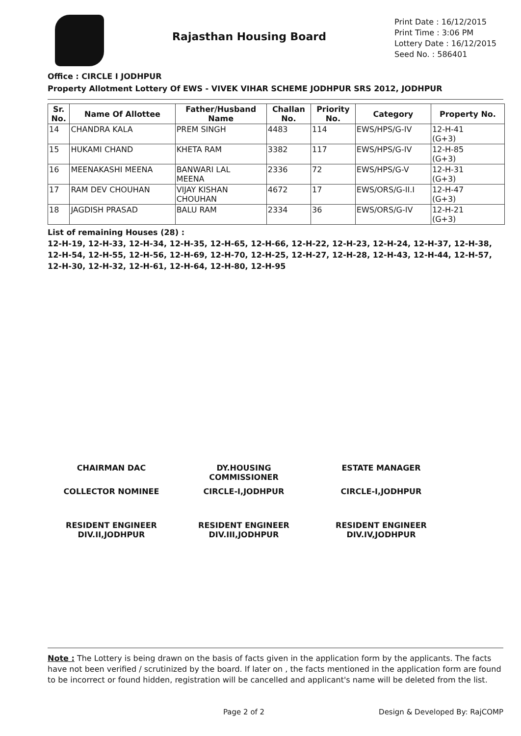Rajasthan Housing Board
Print Date : 16/12/2015
Print Time : 3:06 PM
Lottery Date : 16/12/2015
Seed No. : 586401
Office : CIRCLE I JODHPUR
Property Allotment Lottery Of EWS - VIVEK VIHAR SCHEME JODHPUR SRS 2012, JODHPUR
| Sr. No. | Name Of Allottee | Father/Husband Name | Challan No. | Priority No. | Category | Property No. |
| --- | --- | --- | --- | --- | --- | --- |
| 14 | CHANDRA KALA | PREM SINGH | 4483 | 114 | EWS/HPS/G-IV | 12-H-41 (G+3) |
| 15 | HUKAMI CHAND | KHETA RAM | 3382 | 117 | EWS/HPS/G-IV | 12-H-85 (G+3) |
| 16 | MEENAKASHI MEENA | BANWARI LAL MEENA | 2336 | 72 | EWS/HPS/G-V | 12-H-31 (G+3) |
| 17 | RAM DEV CHOUHAN | VIJAY KISHAN CHOUHAN | 4672 | 17 | EWS/ORS/G-II.I | 12-H-47 (G+3) |
| 18 | JAGDISH PRASAD | BALU RAM | 2334 | 36 | EWS/ORS/G-IV | 12-H-21 (G+3) |
List of remaining Houses (28) :
12-H-19, 12-H-33, 12-H-34, 12-H-35, 12-H-65, 12-H-66, 12-H-22, 12-H-23, 12-H-24, 12-H-37, 12-H-38, 12-H-54, 12-H-55, 12-H-56, 12-H-69, 12-H-70, 12-H-25, 12-H-27, 12-H-28, 12-H-43, 12-H-44, 12-H-57, 12-H-30, 12-H-32, 12-H-61, 12-H-64, 12-H-80, 12-H-95
CHAIRMAN DAC
DY.HOUSING
COMMISSIONER
ESTATE MANAGER
COLLECTOR NOMINEE
CIRCLE-I,JODHPUR
CIRCLE-I,JODHPUR
RESIDENT ENGINEER
DIV.II,JODHPUR
RESIDENT ENGINEER
DIV.III,JODHPUR
RESIDENT ENGINEER
DIV.IV,JODHPUR
Note : The Lottery is being drawn on the basis of facts given in the application form by the applicants. The facts have not been verified / scrutinized by the board. If later on , the facts mentioned in the application form are found to be incorrect or found hidden, registration will be cancelled and applicant's name will be deleted from the list.
Page 2 of 2 Design & Developed By: RajCOMP